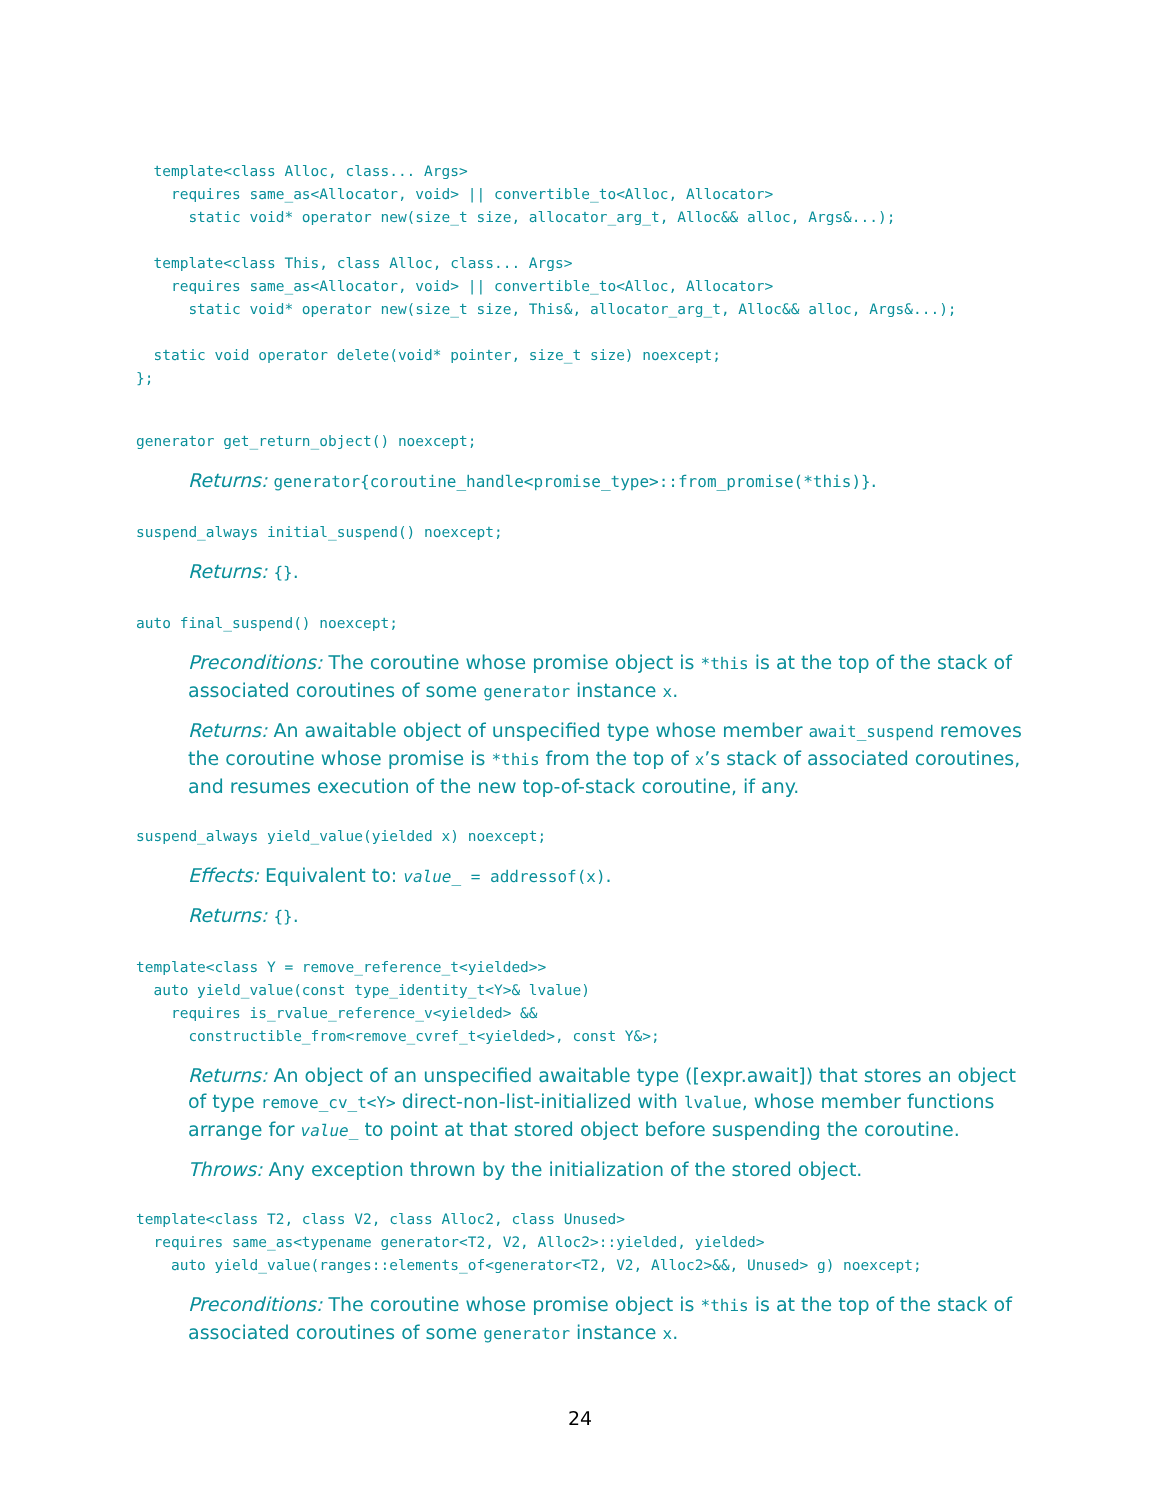template<class Alloc, class... Args>
    requires same_as<Allocator, void> || convertible_to<Alloc, Allocator>
      static void* operator new(size_t size, allocator_arg_t, Alloc&& alloc, Args&...);

  template<class This, class Alloc, class... Args>
    requires same_as<Allocator, void> || convertible_to<Alloc, Allocator>
      static void* operator new(size_t size, This&, allocator_arg_t, Alloc&& alloc, Args&...);

  static void operator delete(void* pointer, size_t size) noexcept;
};
generator get_return_object() noexcept;
Returns: generator{coroutine_handle<promise_type>::from_promise(*this)}.
suspend_always initial_suspend() noexcept;
Returns: {}.
auto final_suspend() noexcept;
Preconditions: The coroutine whose promise object is *this is at the top of the stack of associated coroutines of some generator instance x.
Returns: An awaitable object of unspecified type whose member await_suspend removes the coroutine whose promise is *this from the top of x’s stack of associated coroutines, and resumes execution of the new top-of-stack coroutine, if any.
suspend_always yield_value(yielded x) noexcept;
Effects: Equivalent to: value_ = addressof(x).
Returns: {}.
template<class Y = remove_reference_t<yielded>>
  auto yield_value(const type_identity_t<Y>& lvalue)
    requires is_rvalue_reference_v<yielded> &&
      constructible_from<remove_cvref_t<yielded>, const Y&>;
Returns: An object of an unspecified awaitable type ([expr.await]) that stores an object of type remove_cv_t<Y> direct-non-list-initialized with lvalue, whose member functions arrange for value_ to point at that stored object before suspending the coroutine.
Throws: Any exception thrown by the initialization of the stored object.
template<class T2, class V2, class Alloc2, class Unused>
  requires same_as<typename generator<T2, V2, Alloc2>::yielded, yielded>
    auto yield_value(ranges::elements_of<generator<T2, V2, Alloc2>&&, Unused> g) noexcept;
Preconditions: The coroutine whose promise object is *this is at the top of the stack of associated coroutines of some generator instance x.
24